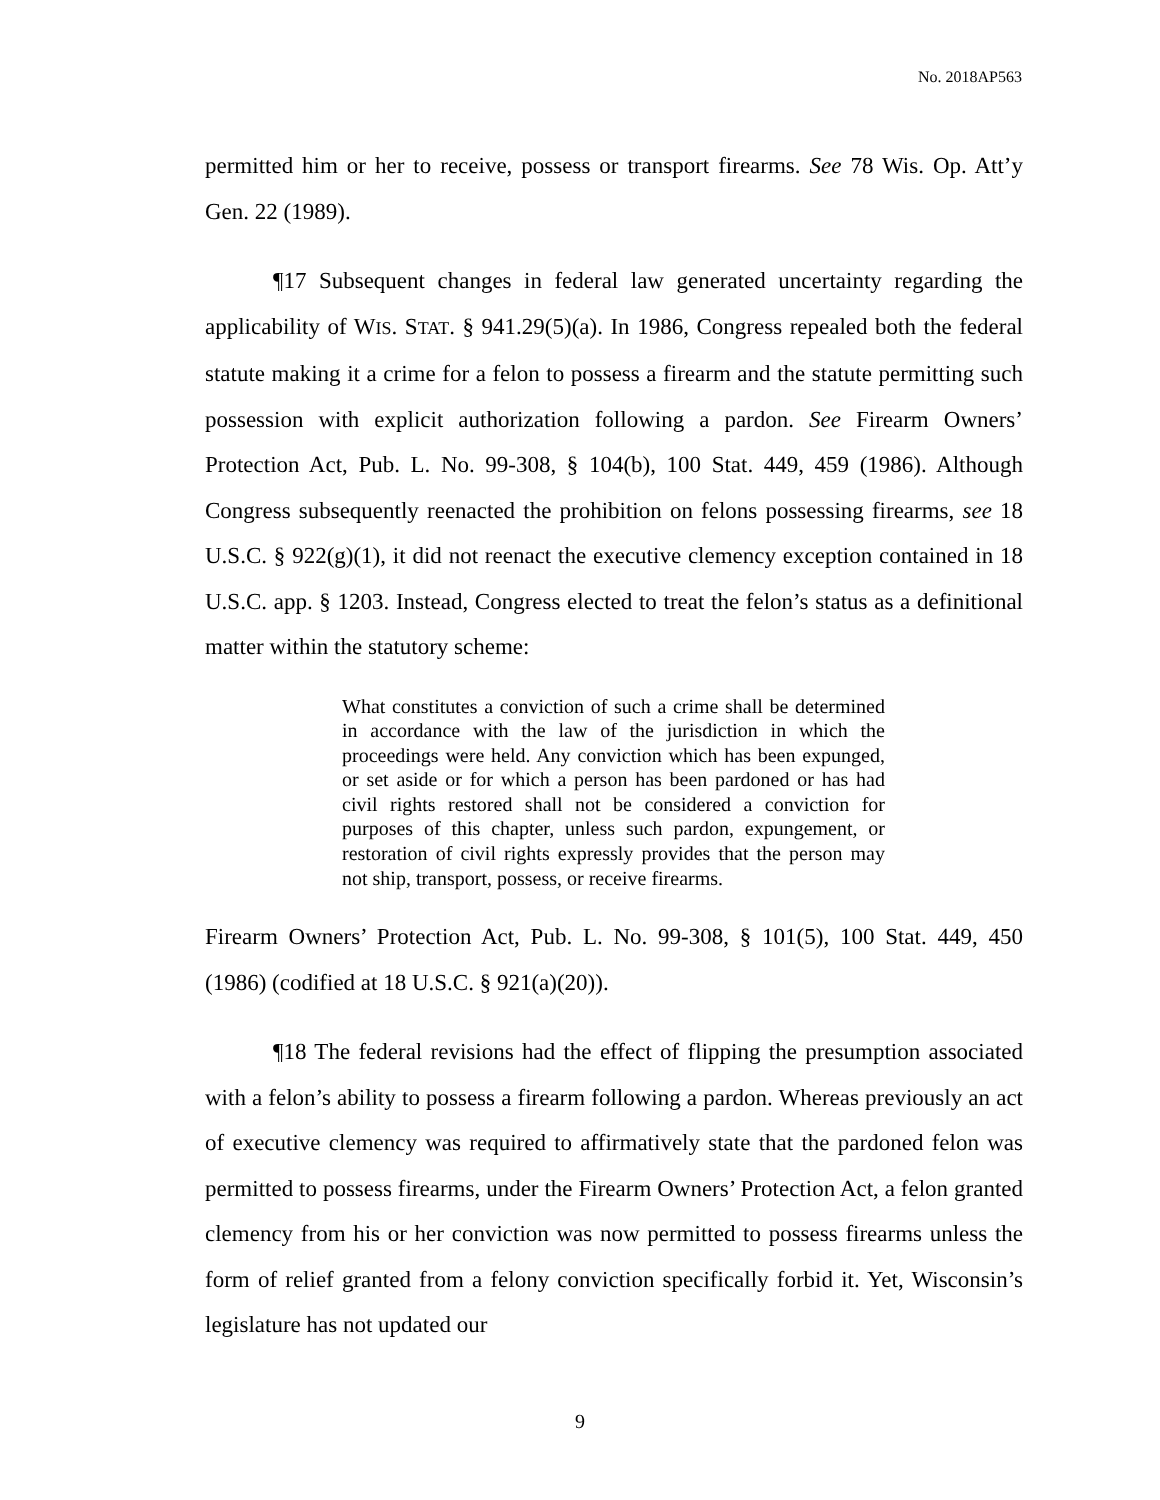No. 2018AP563
permitted him or her to receive, possess or transport firearms. See 78 Wis. Op. Att’y Gen. 22 (1989).
¶17 Subsequent changes in federal law generated uncertainty regarding the applicability of WIS. STAT. § 941.29(5)(a). In 1986, Congress repealed both the federal statute making it a crime for a felon to possess a firearm and the statute permitting such possession with explicit authorization following a pardon. See Firearm Owners’ Protection Act, Pub. L. No. 99-308, § 104(b), 100 Stat. 449, 459 (1986). Although Congress subsequently reenacted the prohibition on felons possessing firearms, see 18 U.S.C. § 922(g)(1), it did not reenact the executive clemency exception contained in 18 U.S.C. app. § 1203. Instead, Congress elected to treat the felon’s status as a definitional matter within the statutory scheme:
What constitutes a conviction of such a crime shall be determined in accordance with the law of the jurisdiction in which the proceedings were held. Any conviction which has been expunged, or set aside or for which a person has been pardoned or has had civil rights restored shall not be considered a conviction for purposes of this chapter, unless such pardon, expungement, or restoration of civil rights expressly provides that the person may not ship, transport, possess, or receive firearms.
Firearm Owners’ Protection Act, Pub. L. No. 99-308, § 101(5), 100 Stat. 449, 450 (1986) (codified at 18 U.S.C. § 921(a)(20)).
¶18 The federal revisions had the effect of flipping the presumption associated with a felon’s ability to possess a firearm following a pardon. Whereas previously an act of executive clemency was required to affirmatively state that the pardoned felon was permitted to possess firearms, under the Firearm Owners’ Protection Act, a felon granted clemency from his or her conviction was now permitted to possess firearms unless the form of relief granted from a felony conviction specifically forbid it. Yet, Wisconsin’s legislature has not updated our
9